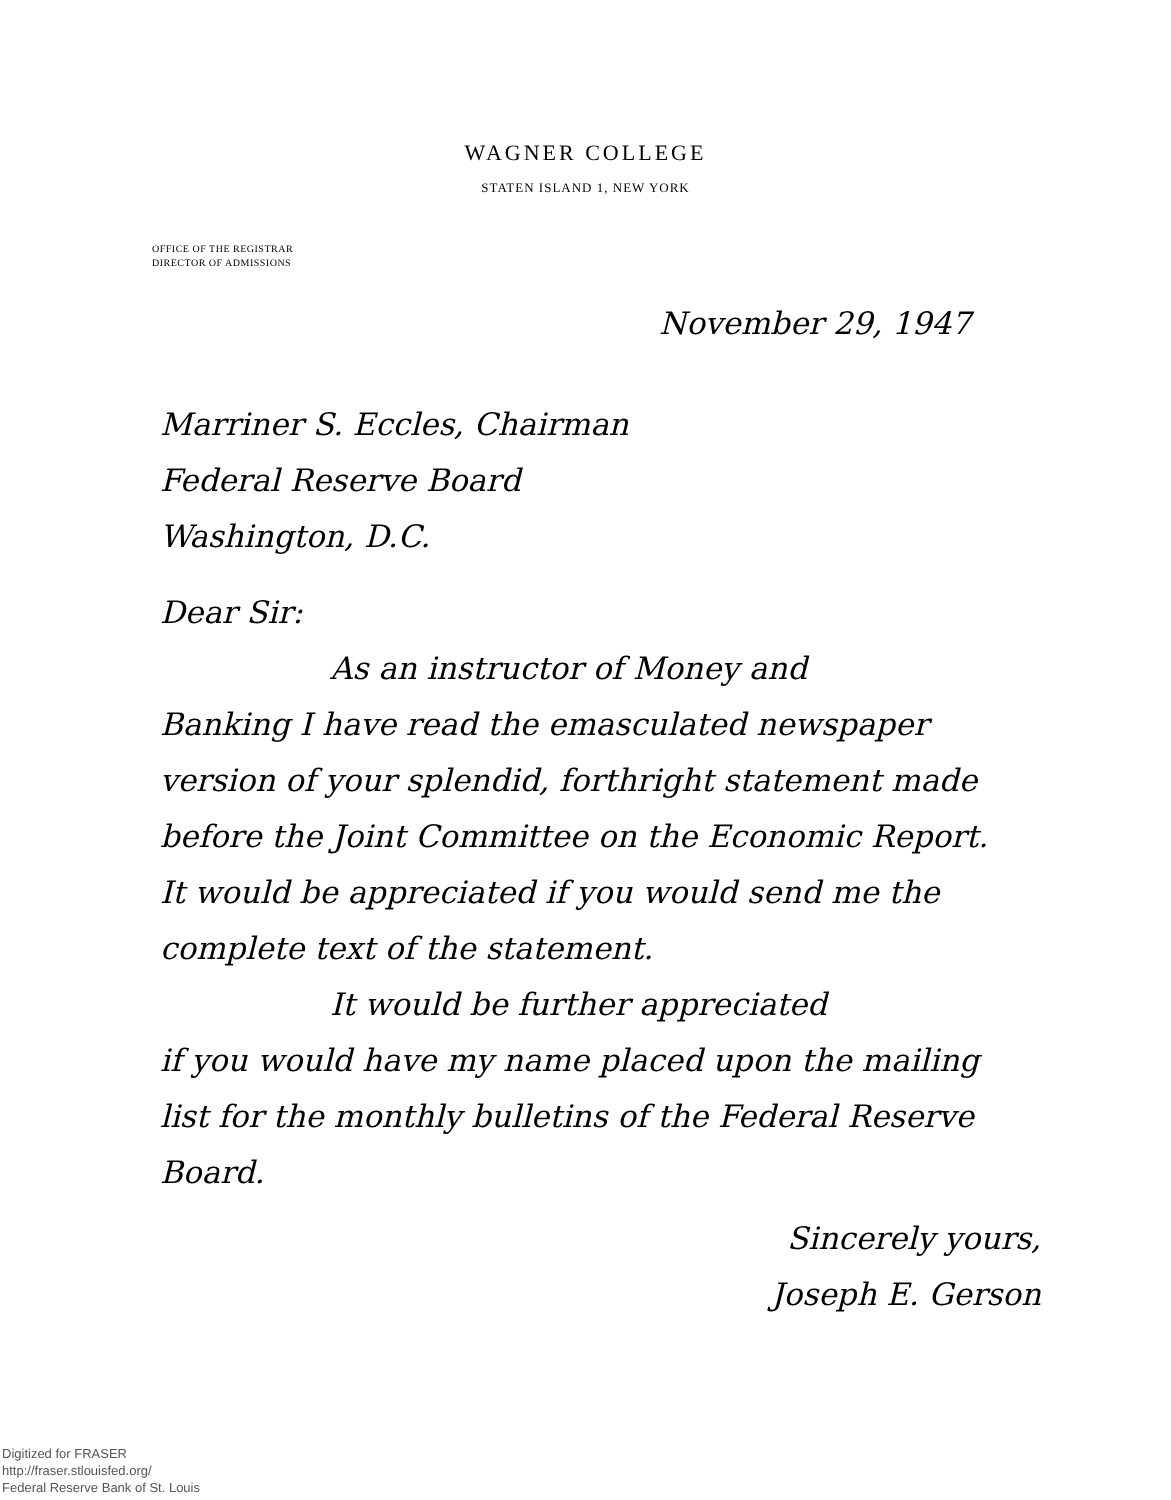WAGNER COLLEGE
STATEN ISLAND 1, NEW YORK
OFFICE OF THE REGISTRAR
DIRECTOR OF ADMISSIONS
November 29, 1947
Marriner S. Eccles, Chairman
Federal Reserve Board
Washington, D.C.
Dear Sir:
As an instructor of Money and
Banking I have read the emasculated newspaper version of your splendid, forthright statement made before the Joint Committee on the Economic Report. It would be appreciated if you would send me the complete text of the statement.
It would be further appreciated
if you would have my name placed upon the mailing list for the monthly bulletins of the Federal Reserve Board.
Sincerely yours,
Joseph E. Gerson
Digitized for FRASER
http://fraser.stlouisfed.org/
Federal Reserve Bank of St. Louis